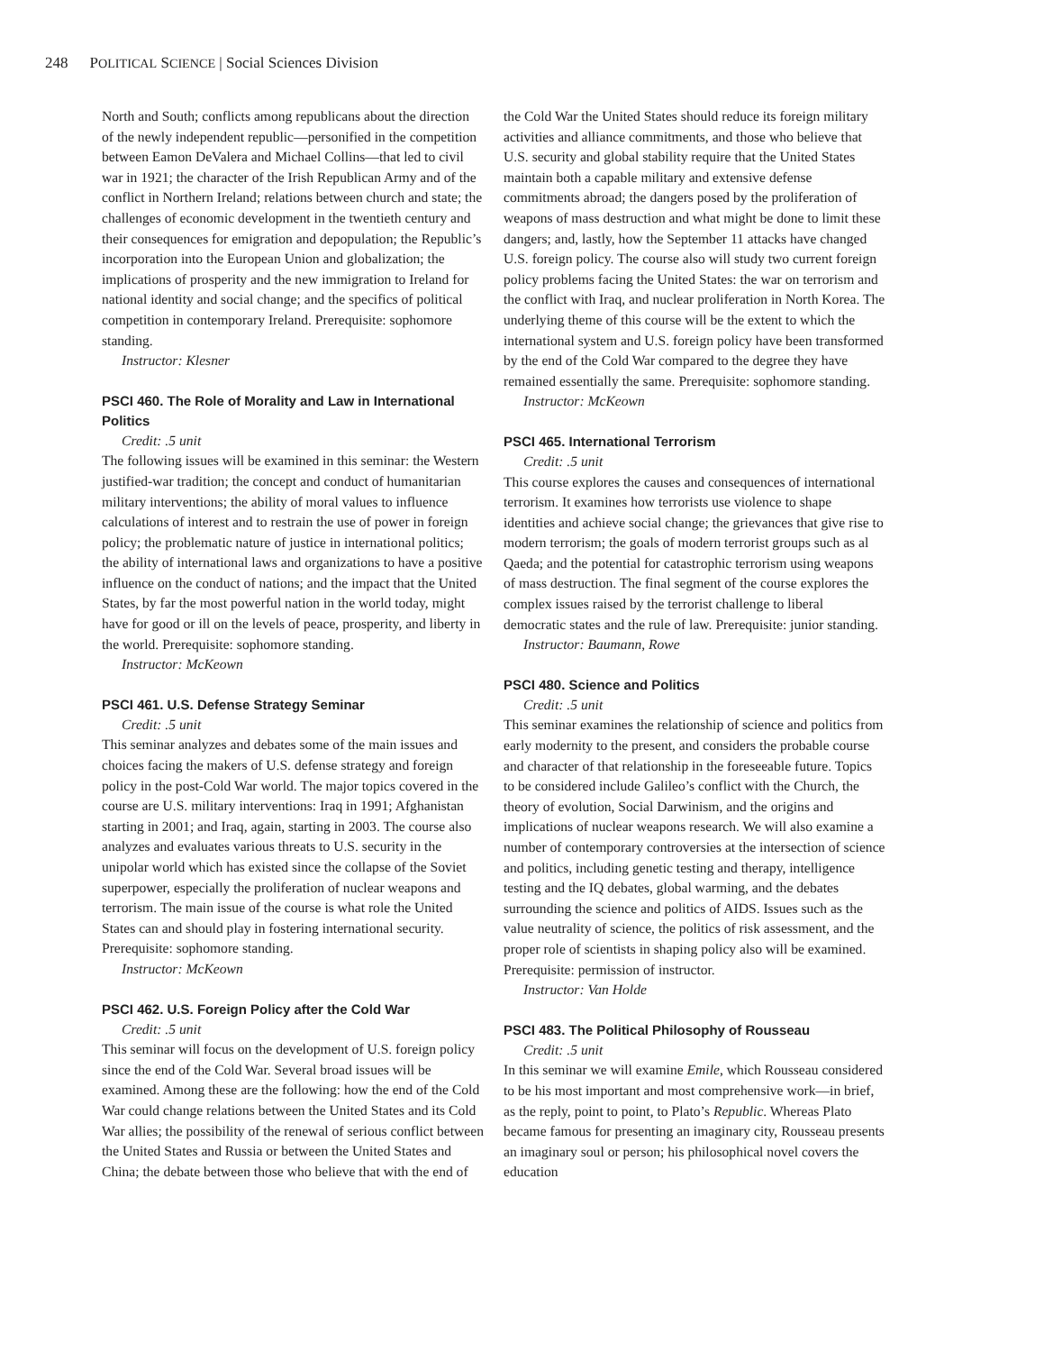248 POLITICAL SCIENCE | Social Sciences Division
North and South; conflicts among republicans about the direction of the newly independent republic—personified in the competition between Eamon DeValera and Michael Collins—that led to civil war in 1921; the character of the Irish Republican Army and of the conflict in Northern Ireland; relations between church and state; the challenges of economic development in the twentieth century and their consequences for emigration and depopulation; the Republic’s incorporation into the European Union and globalization; the implications of prosperity and the new immigration to Ireland for national identity and social change; and the specifics of political competition in contemporary Ireland. Prerequisite: sophomore standing.
Instructor: Klesner
PSCI 460. The Role of Morality and Law in International Politics
Credit: .5 unit
The following issues will be examined in this seminar: the Western justified-war tradition; the concept and conduct of humanitarian military interventions; the ability of moral values to influence calculations of interest and to restrain the use of power in foreign policy; the problematic nature of justice in international politics; the ability of international laws and organizations to have a positive influence on the conduct of nations; and the impact that the United States, by far the most powerful nation in the world today, might have for good or ill on the levels of peace, prosperity, and liberty in the world. Prerequisite: sophomore standing.
Instructor: McKeown
PSCI 461. U.S. Defense Strategy Seminar
Credit: .5 unit
This seminar analyzes and debates some of the main issues and choices facing the makers of U.S. defense strategy and foreign policy in the post-Cold War world. The major topics covered in the course are U.S. military interventions: Iraq in 1991; Afghanistan starting in 2001; and Iraq, again, starting in 2003. The course also analyzes and evaluates various threats to U.S. security in the unipolar world which has existed since the collapse of the Soviet superpower, especially the proliferation of nuclear weapons and terrorism. The main issue of the course is what role the United States can and should play in fostering international security. Prerequisite: sophomore standing.
Instructor: McKeown
PSCI 462. U.S. Foreign Policy after the Cold War
Credit: .5 unit
This seminar will focus on the development of U.S. foreign policy since the end of the Cold War. Several broad issues will be examined. Among these are the following: how the end of the Cold War could change relations between the United States and its Cold War allies; the possibility of the renewal of serious conflict between the United States and Russia or between the United States and China; the debate between those who believe that with the end of
the Cold War the United States should reduce its foreign military activities and alliance commitments, and those who believe that U.S. security and global stability require that the United States maintain both a capable military and extensive defense commitments abroad; the dangers posed by the proliferation of weapons of mass destruction and what might be done to limit these dangers; and, lastly, how the September 11 attacks have changed U.S. foreign policy. The course also will study two current foreign policy problems facing the United States: the war on terrorism and the conflict with Iraq, and nuclear proliferation in North Korea. The underlying theme of this course will be the extent to which the international system and U.S. foreign policy have been transformed by the end of the Cold War compared to the degree they have remained essentially the same. Prerequisite: sophomore standing.
Instructor: McKeown
PSCI 465. International Terrorism
Credit: .5 unit
This course explores the causes and consequences of international terrorism. It examines how terrorists use violence to shape identities and achieve social change; the grievances that give rise to modern terrorism; the goals of modern terrorist groups such as al Qaeda; and the potential for catastrophic terrorism using weapons of mass destruction. The final segment of the course explores the complex issues raised by the terrorist challenge to liberal democratic states and the rule of law. Prerequisite: junior standing.
Instructor: Baumann, Rowe
PSCI 480. Science and Politics
Credit: .5 unit
This seminar examines the relationship of science and politics from early modernity to the present, and considers the probable course and character of that relationship in the foreseeable future. Topics to be considered include Galileo’s conflict with the Church, the theory of evolution, Social Darwinism, and the origins and implications of nuclear weapons research. We will also examine a number of contemporary controversies at the intersection of science and politics, including genetic testing and therapy, intelligence testing and the IQ debates, global warming, and the debates surrounding the science and politics of AIDS. Issues such as the value neutrality of science, the politics of risk assessment, and the proper role of scientists in shaping policy also will be examined. Prerequisite: permission of instructor.
Instructor: Van Holde
PSCI 483. The Political Philosophy of Rousseau
Credit: .5 unit
In this seminar we will examine Emile, which Rousseau considered to be his most important and most comprehensive work—in brief, as the reply, point to point, to Plato’s Republic. Whereas Plato became famous for presenting an imaginary city, Rousseau presents an imaginary soul or person; his philosophical novel covers the education